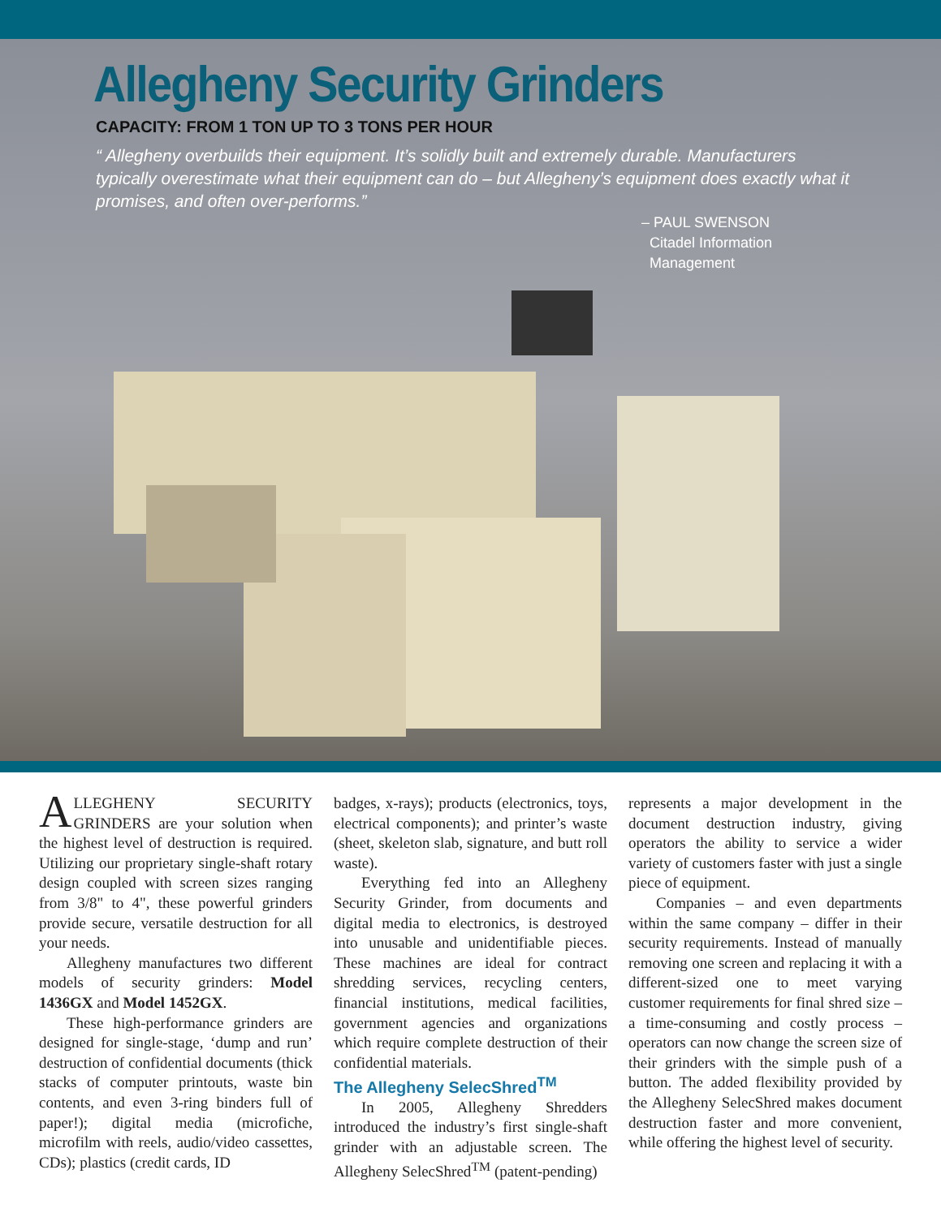Allegheny Security Grinders
CAPACITY: FROM 1 TON UP TO 3 TONS PER HOUR
“ Allegheny overbuilds their equipment. It’s solidly built and extremely durable. Manufacturers typically overestimate what their equipment can do – but Allegheny’s equipment does exactly what it promises, and often over-performs.”
– PAUL SWENSON
Citadel Information
Management
ALLEGHENY SECURITY GRINDERS are your solution when the highest level of destruction is required. Utilizing our proprietary single-shaft rotary design coupled with screen sizes ranging from 3/8" to 4", these powerful grinders provide secure, versatile destruction for all your needs.
Allegheny manufactures two different models of security grinders: Model 1436GX and Model 1452GX.
These high-performance grinders are designed for single-stage, ‘dump and run’ destruction of confidential documents (thick stacks of computer printouts, waste bin contents, and even 3-ring binders full of paper!); digital media (microfiche, microfilm with reels, audio/video cassettes, CDs); plastics (credit cards, ID
badges, x-rays); products (electronics, toys, electrical components); and printer’s waste (sheet, skeleton slab, signature, and butt roll waste).
Everything fed into an Allegheny Security Grinder, from documents and digital media to electronics, is destroyed into unusable and unidentifiable pieces. These machines are ideal for contract shredding services, recycling centers, financial institutions, medical facilities, government agencies and organizations which require complete destruction of their confidential materials.
The Allegheny SelecShred<sup>TM</sup>
In 2005, Allegheny Shredders introduced the industry’s first single-shaft grinder with an adjustable screen. The Allegheny SelecShred<sup>TM</sup> (patent-pending)
represents a major development in the document destruction industry, giving operators the ability to service a wider variety of customers faster with just a single piece of equipment.
Companies – and even departments within the same company – differ in their security requirements. Instead of manually removing one screen and replacing it with a different-sized one to meet varying customer requirements for final shred size – a time-consuming and costly process – operators can now change the screen size of their grinders with the simple push of a button. The added flexibility provided by the Allegheny SelecShred makes document destruction faster and more convenient, while offering the highest level of security.